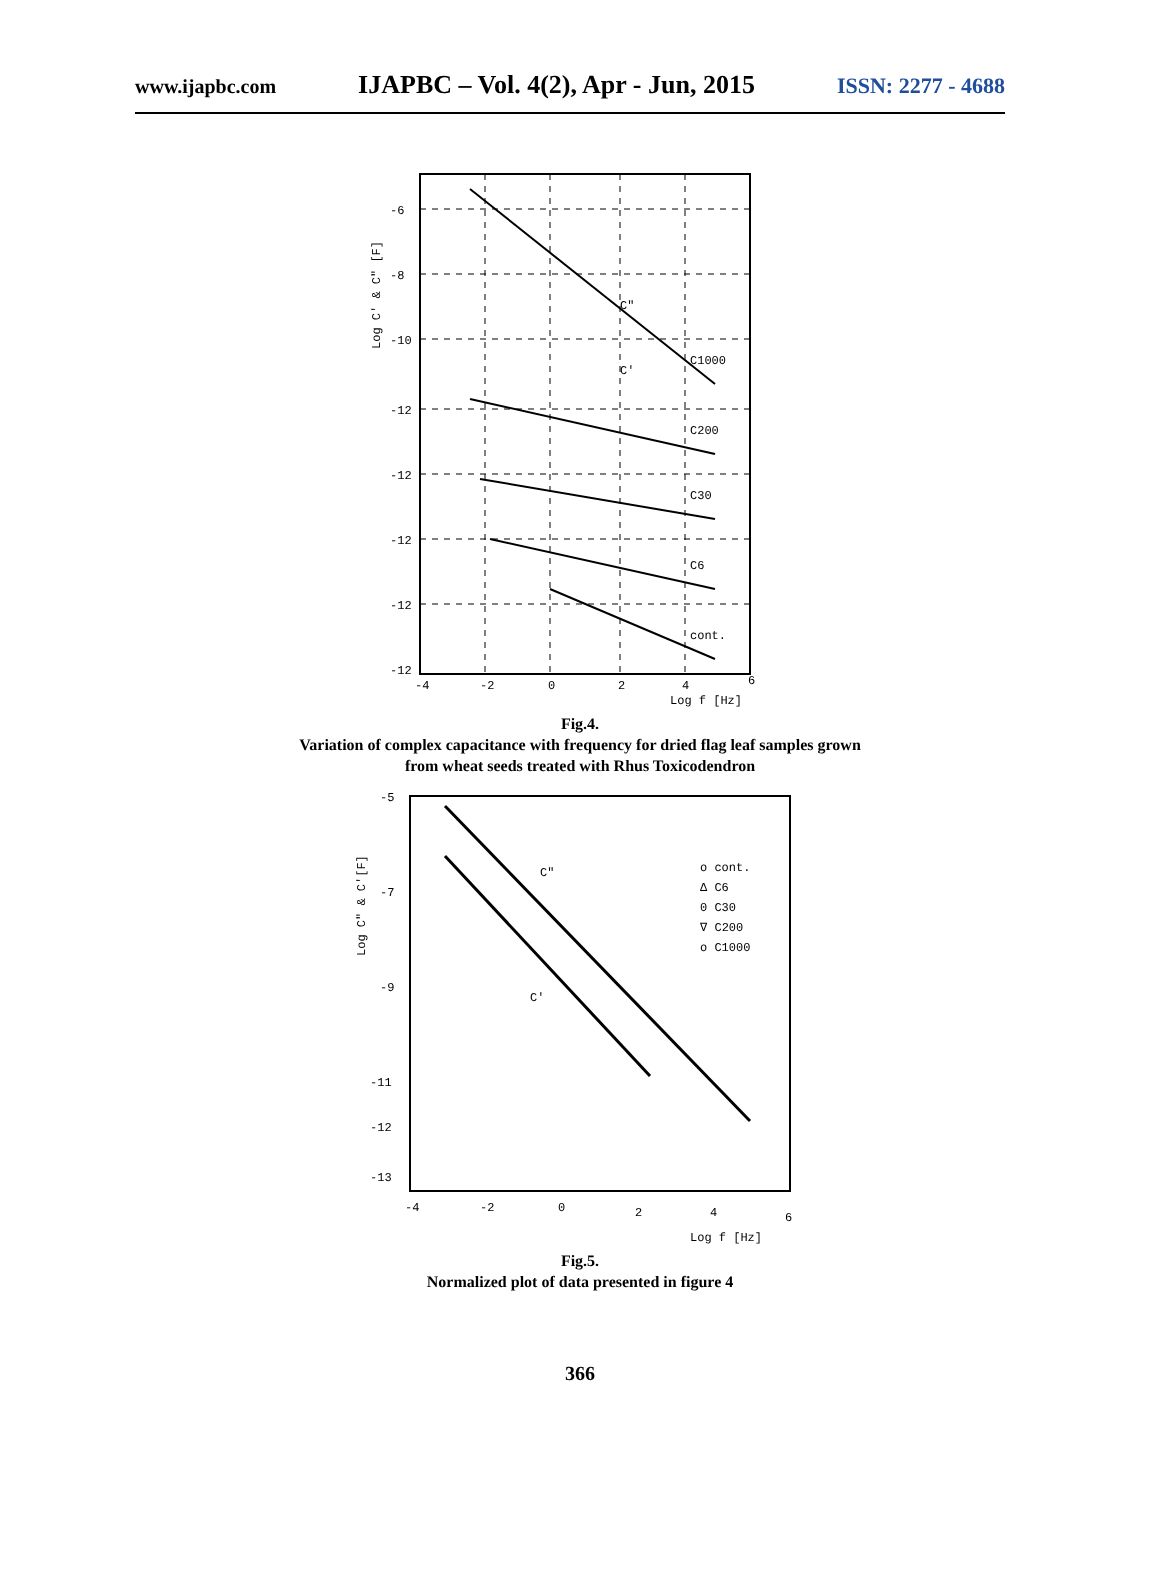www.ijapbc.com IJAPBC – Vol. 4(2), Apr - Jun, 2015 ISSN: 2277 - 4688
C1000
C200
C30
C6
cont.
C"
C'
-6
-8
-10
-12
-12
-12
-12
-12
-4
-2
0
2
4
6
Log f [Hz]
Log C' & C" [F]
Fig.4.
Variation of complex capacitance with frequency for dried flag leaf samples grown
from wheat seeds treated with Rhus Toxicodendron
C"
C'
o cont.
Δ C6
0 C30
∇ C200
o C1000
-5
-7
-9
-11
-12
-13
-4
-2
0
2
4
6
Log f [Hz]
Log C" & C'[F]
Fig.5.
Normalized plot of data presented in figure 4
366